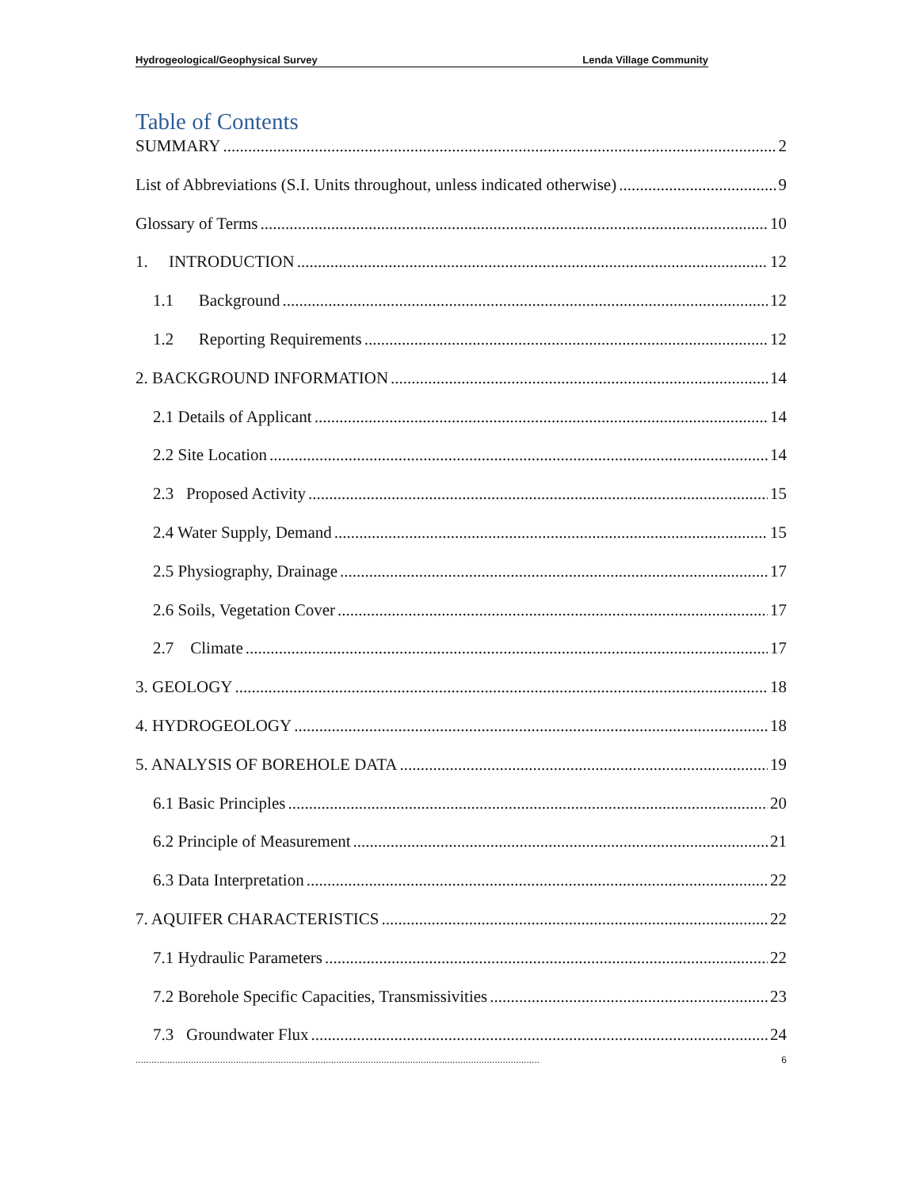Hydrogeological/Geophysical Survey Lenda Village Community
Table of Contents
SUMMARY 2
List of Abbreviations (S.I. Units throughout, unless indicated otherwise) 9
Glossary of Terms 10
1. INTRODUCTION 12
1.1 Background 12
1.2 Reporting Requirements 12
2. BACKGROUND INFORMATION 14
2.1 Details of Applicant 14
2.2 Site Location 14
2.3 Proposed Activity 15
2.4 Water Supply, Demand 15
2.5 Physiography, Drainage 17
2.6 Soils, Vegetation Cover 17
2.7 Climate 17
3. GEOLOGY 18
4. HYDROGEOLOGY 18
5. ANALYSIS OF BOREHOLE DATA 19
6.1 Basic Principles 20
6.2 Principle of Measurement 21
6.3 Data Interpretation 22
7. AQUIFER CHARACTERISTICS 22
7.1 Hydraulic Parameters 22
7.2 Borehole Specific Capacities, Transmissivities 23
7.3 Groundwater Flux 24
......................................................................................................................................................... 6